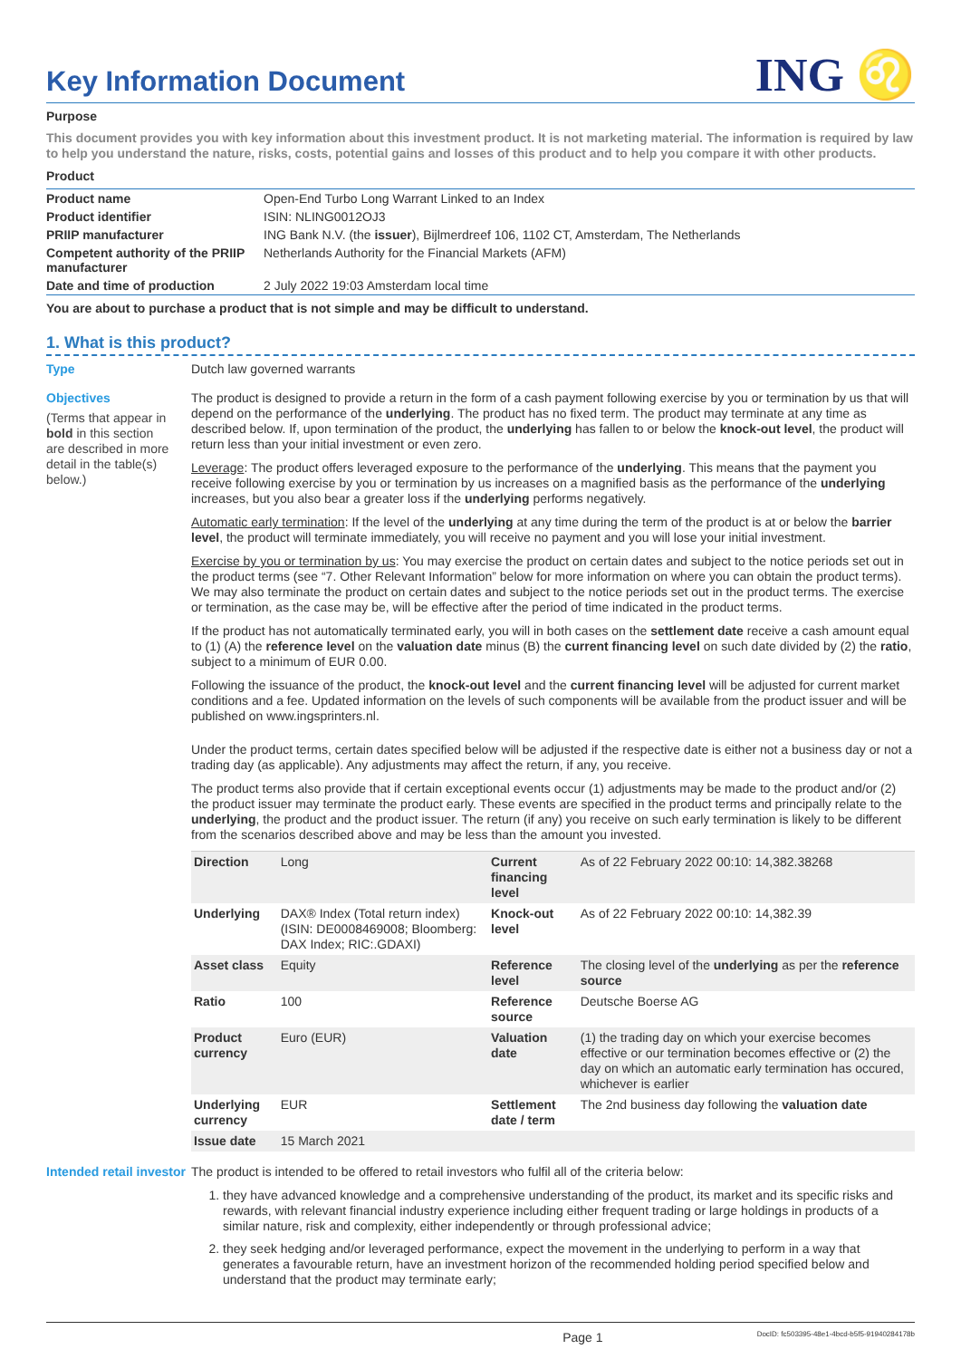Key Information Document
ING ♌
Purpose
This document provides you with key information about this investment product. It is not marketing material. The information is required by law to help you understand the nature, risks, costs, potential gains and losses of this product and to help you compare it with other products.
Product
| Product name | Open-End Turbo Long Warrant Linked to an Index |
| Product identifier | ISIN: NLING0012OJ3 |
| PRIIP manufacturer | ING Bank N.V. (the issuer ), Bijlmerdreef 106, 1102 CT, Amsterdam, The Netherlands |
| Competent authority of the PRIIP manufacturer | Netherlands Authority for the Financial Markets (AFM) |
| Date and time of production | 2 July 2022 19:03 Amsterdam local time |
You are about to purchase a product that is not simple and may be difficult to understand.
1. What is this product?
Type Dutch law governed warrants
Objectives
(Terms that appear in bold in this section are described in more detail in the table(s) below.)
The product is designed to provide a return in the form of a cash payment following exercise by you or termination by us that will depend on the performance of the underlying. The product has no fixed term. The product may terminate at any time as described below. If, upon termination of the product, the underlying has fallen to or below the knock-out level, the product will return less than your initial investment or even zero.
Leverage: The product offers leveraged exposure to the performance of the underlying. This means that the payment you receive following exercise by you or termination by us increases on a magnified basis as the performance of the underlying increases, but you also bear a greater loss if the underlying performs negatively.
Automatic early termination: If the level of the underlying at any time during the term of the product is at or below the barrier level, the product will terminate immediately, you will receive no payment and you will lose your initial investment.
Exercise by you or termination by us: You may exercise the product on certain dates and subject to the notice periods set out in the product terms (see “7. Other Relevant Information” below for more information on where you can obtain the product terms). We may also terminate the product on certain dates and subject to the notice periods set out in the product terms. The exercise or termination, as the case may be, will be effective after the period of time indicated in the product terms.
If the product has not automatically terminated early, you will in both cases on the settlement date receive a cash amount equal to (1) (A) the reference level on the valuation date minus (B) the current financing level on such date divided by (2) the ratio, subject to a minimum of EUR 0.00.
Following the issuance of the product, the knock-out level and the current financing level will be adjusted for current market conditions and a fee. Updated information on the levels of such components will be available from the product issuer and will be published on www.ingsprinters.nl.
Under the product terms, certain dates specified below will be adjusted if the respective date is either not a business day or not a trading day (as applicable). Any adjustments may affect the return, if any, you receive.
The product terms also provide that if certain exceptional events occur (1) adjustments may be made to the product and/or (2) the product issuer may terminate the product early. These events are specified in the product terms and principally relate to the underlying, the product and the product issuer. The return (if any) you receive on such early termination is likely to be different from the scenarios described above and may be less than the amount you invested.
| Direction | Long | Current financing level | As of 22 February 2022 00:10: 14,382.38268 |
| Underlying | DAX® Index (Total return index) (ISIN: DE0008469008; Bloomberg: DAX Index; RIC:.GDAXI) | Knock-out level | As of 22 February 2022 00:10: 14,382.39 |
| Asset class | Equity | Reference level | The closing level of the underlying as per the reference source |
| Ratio | 100 | Reference source | Deutsche Boerse AG |
| Product currency | Euro (EUR) | Valuation date | (1) the trading day on which your exercise becomes effective or our termination becomes effective or (2) the day on which an automatic early termination has occured, whichever is earlier |
| Underlying currency | EUR | Settlement date / term | The 2nd business day following the valuation date |
| Issue date | 15 March 2021 | | |
Intended retail investor
The product is intended to be offered to retail investors who fulfil all of the criteria below:
1. they have advanced knowledge and a comprehensive understanding of the product, its market and its specific risks and rewards, with relevant financial industry experience including either frequent trading or large holdings in products of a similar nature, risk and complexity, either independently or through professional advice;
2. they seek hedging and/or leveraged performance, expect the movement in the underlying to perform in a way that generates a favourable return, have an investment horizon of the recommended holding period specified below and understand that the product may terminate early;
Page 1 DocID: fc503395-48e1-4bcd-b5f5-91940284178b